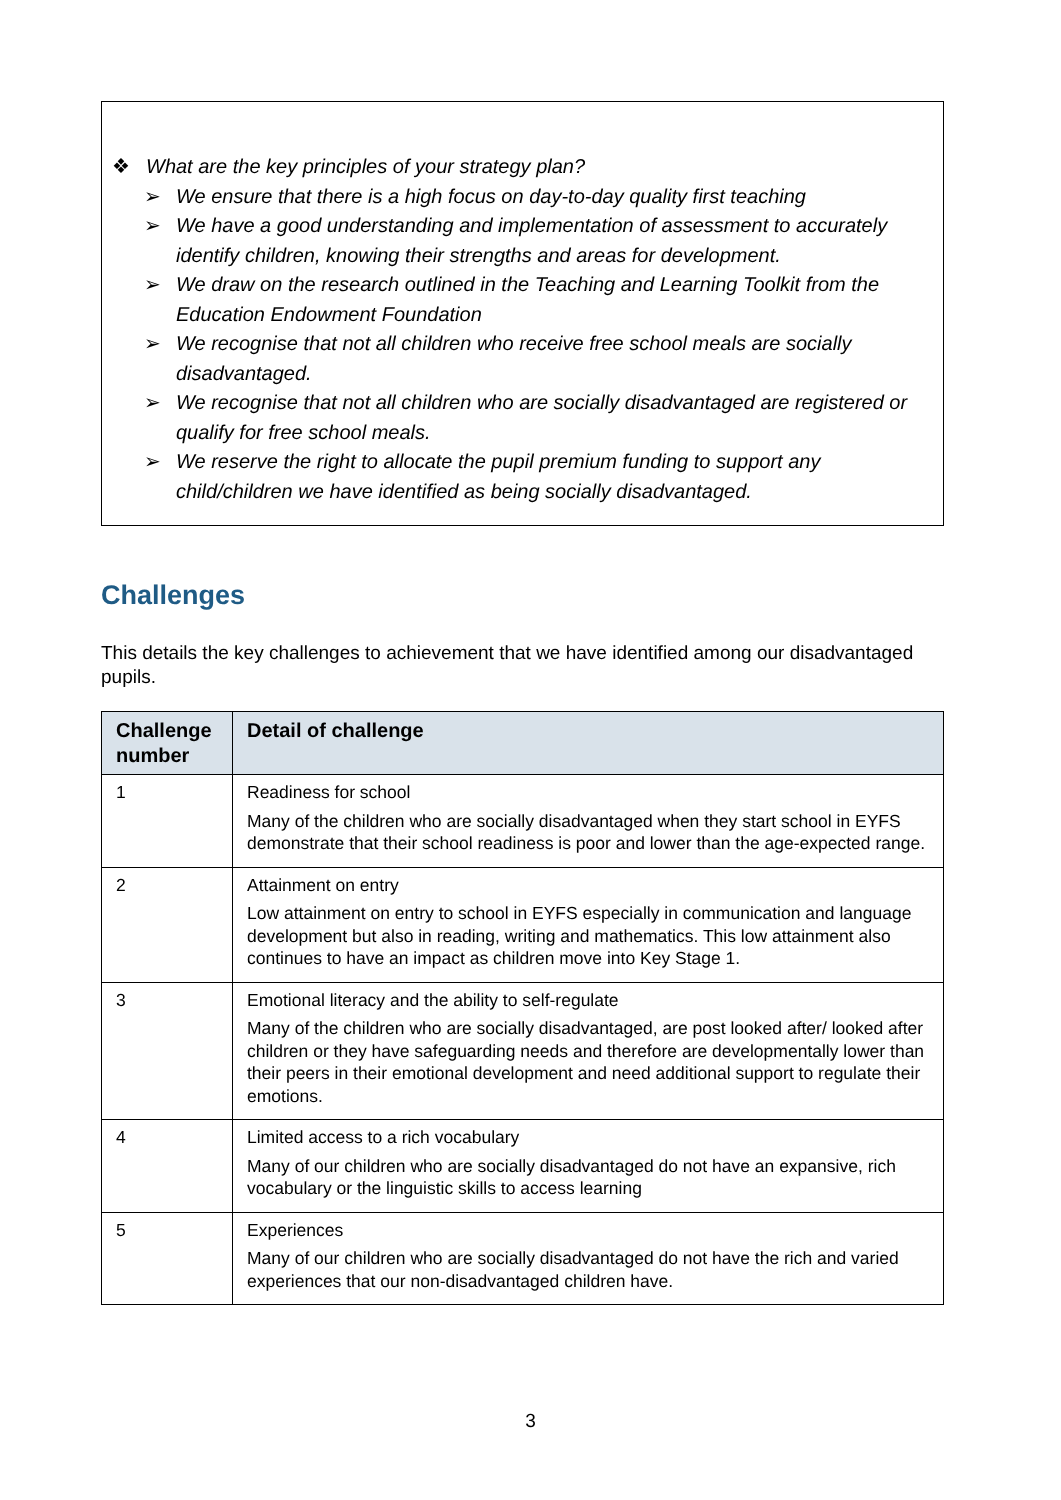❖ What are the key principles of your strategy plan?
➢ We ensure that there is a high focus on day-to-day quality first teaching
➢ We have a good understanding and implementation of assessment to accurately identify children, knowing their strengths and areas for development.
➢ We draw on the research outlined in the Teaching and Learning Toolkit from the Education Endowment Foundation
➢ We recognise that not all children who receive free school meals are socially disadvantaged.
➢ We recognise that not all children who are socially disadvantaged are registered or qualify for free school meals.
➢ We reserve the right to allocate the pupil premium funding to support any child/children we have identified as being socially disadvantaged.
Challenges
This details the key challenges to achievement that we have identified among our disadvantaged pupils.
| Challenge number | Detail of challenge |
| --- | --- |
| 1 | Readiness for school Many of the children who are socially disadvantaged when they start school in EYFS demonstrate that their school readiness is poor and lower than the age-expected range. |
| 2 | Attainment on entry Low attainment on entry to school in EYFS especially in communication and language development but also in reading, writing and mathematics. This low attainment also continues to have an impact as children move into Key Stage 1. |
| 3 | Emotional literacy and the ability to self-regulate Many of the children who are socially disadvantaged, are post looked after/ looked after children or they have safeguarding needs and therefore are developmentally lower than their peers in their emotional development and need additional support to regulate their emotions. |
| 4 | Limited access to a rich vocabulary Many of our children who are socially disadvantaged do not have an expansive, rich vocabulary or the linguistic skills to access learning |
| 5 | Experiences Many of our children who are socially disadvantaged do not have the rich and varied experiences that our non-disadvantaged children have. |
3